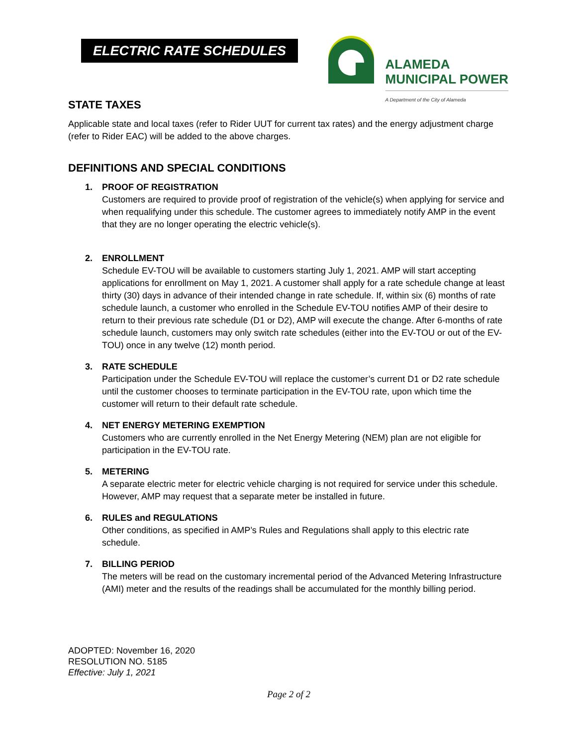ELECTRIC RATE SCHEDULES
ALAMEDA
MUNICIPAL POWER
A Department of the City of Alameda
STATE TAXES
Applicable state and local taxes (refer to Rider UUT for current tax rates) and the energy adjustment charge (refer to Rider EAC) will be added to the above charges.
DEFINITIONS AND SPECIAL CONDITIONS
1. PROOF OF REGISTRATION
Customers are required to provide proof of registration of the vehicle(s) when applying for service and when requalifying under this schedule. The customer agrees to immediately notify AMP in the event that they are no longer operating the electric vehicle(s).
2. ENROLLMENT
Schedule EV-TOU will be available to customers starting July 1, 2021. AMP will start accepting applications for enrollment on May 1, 2021. A customer shall apply for a rate schedule change at least thirty (30) days in advance of their intended change in rate schedule. If, within six (6) months of rate schedule launch, a customer who enrolled in the Schedule EV-TOU notifies AMP of their desire to return to their previous rate schedule (D1 or D2), AMP will execute the change. After 6-months of rate schedule launch, customers may only switch rate schedules (either into the EV-TOU or out of the EV-TOU) once in any twelve (12) month period.
3. RATE SCHEDULE
Participation under the Schedule EV-TOU will replace the customer’s current D1 or D2 rate schedule until the customer chooses to terminate participation in the EV-TOU rate, upon which time the customer will return to their default rate schedule.
4. NET ENERGY METERING EXEMPTION
Customers who are currently enrolled in the Net Energy Metering (NEM) plan are not eligible for participation in the EV-TOU rate.
5. METERING
A separate electric meter for electric vehicle charging is not required for service under this schedule. However, AMP may request that a separate meter be installed in future.
6. RULES and REGULATIONS
Other conditions, as specified in AMP’s Rules and Regulations shall apply to this electric rate schedule.
7. BILLING PERIOD
The meters will be read on the customary incremental period of the Advanced Metering Infrastructure (AMI) meter and the results of the readings shall be accumulated for the monthly billing period.
ADOPTED: November 16, 2020
RESOLUTION NO. 5185
Effective: July 1, 2021
Page 2 of 2